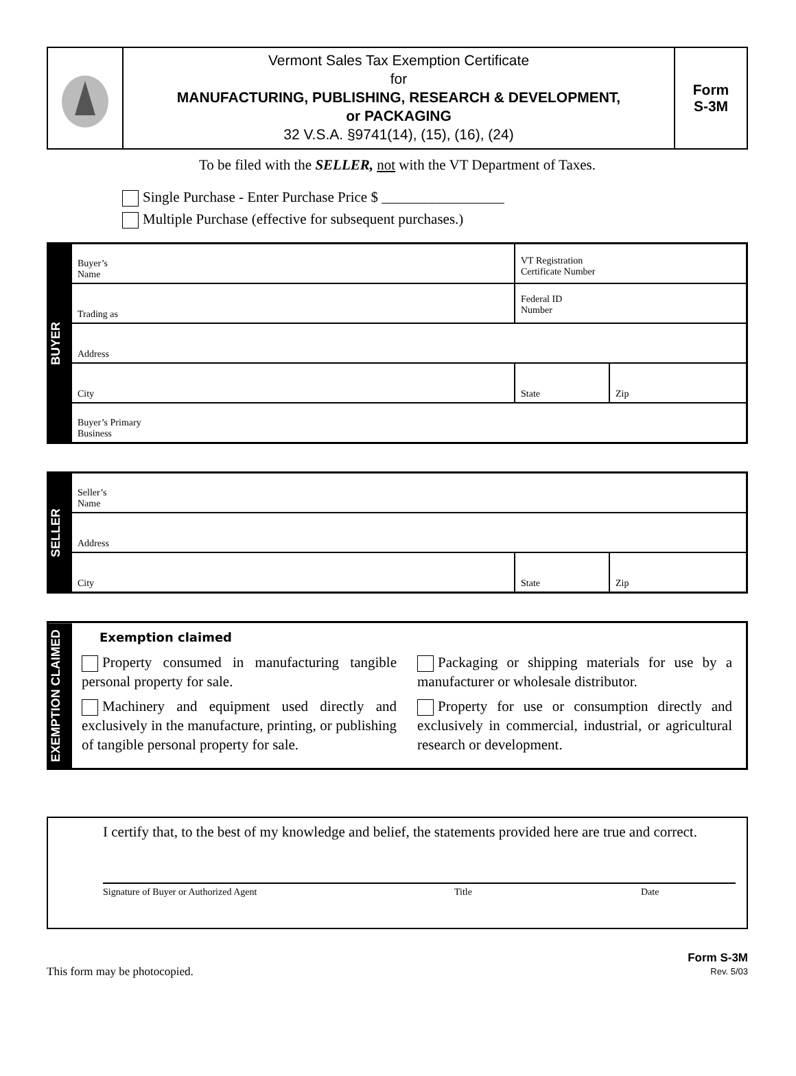Vermont Sales Tax Exemption Certificate
for
MANUFACTURING, PUBLISHING, RESEARCH & DEVELOPMENT,
or PACKAGING
32 V.S.A. §9741(14), (15), (16), (24)
Form
S-3M
To be filed with the SELLER, not with the VT Department of Taxes.
Single Purchase - Enter Purchase Price $ _________________
Multiple Purchase (effective for subsequent purchases.)
BUYER
Buyer’s
Name
VT Registration
Certificate Number
Trading as
Federal ID
Number
Address
City State Zip
Buyer’s Primary
Business
SELLER
Seller’s
Name
Address
City State Zip
EXEMPTION CLAIMED
Exemption claimed
Property consumed in manufacturing tangible personal property for sale.
Machinery and equipment used directly and exclusively in the manufacture, printing, or publishing of tangible personal property for sale.
Packaging or shipping materials for use by a manufacturer or wholesale distributor.
Property for use or consumption directly and exclusively in commercial, industrial, or agricultural research or development.
I certify that, to the best of my knowledge and belief, the statements provided here are true and correct.
Signature of Buyer or Authorized Agent Title Date
This form may be photocopied.
Form S-3M
Rev. 5/03